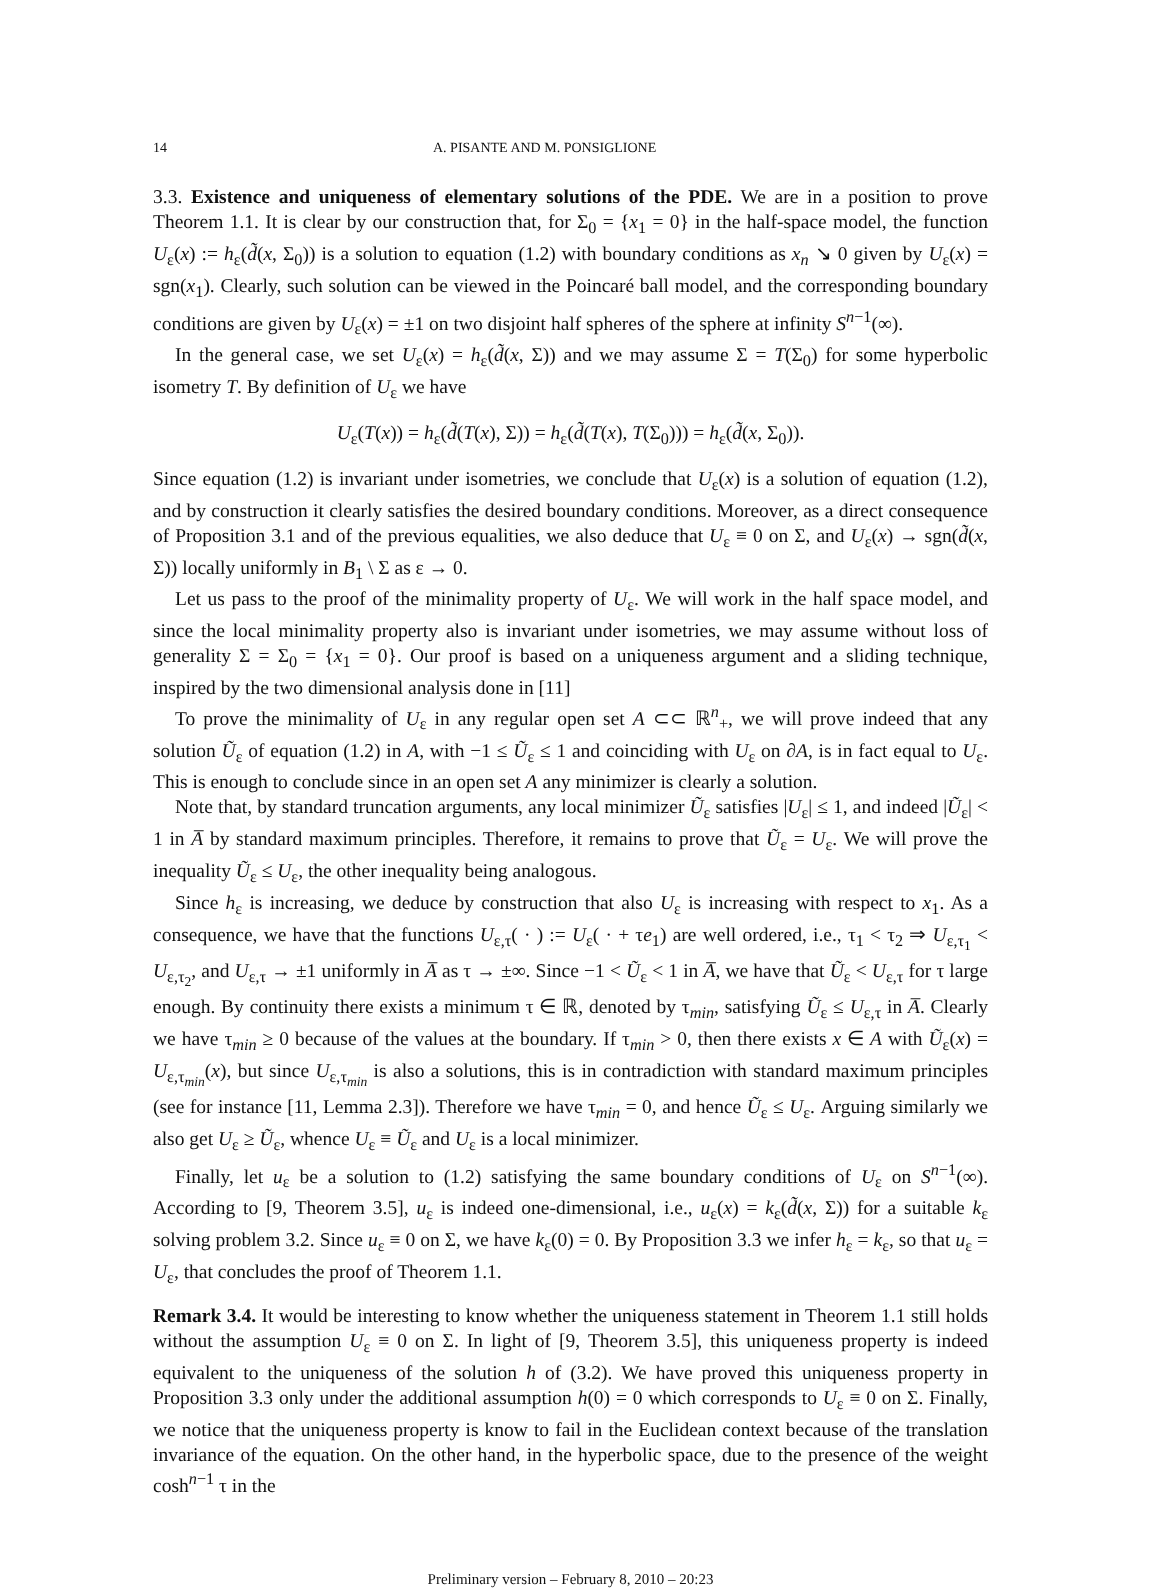14 A. PISANTE AND M. PONSIGLIONE
3.3. Existence and uniqueness of elementary solutions of the PDE. We are in a position to prove Theorem 1.1. It is clear by our construction that, for Σ<sub>0</sub> = {x<sub>1</sub> = 0} in the half-space model, the function U<sub>ε</sub>(x) := h<sub>ε</sub>(d̃(x, Σ<sub>0</sub>)) is a solution to equation (1.2) with boundary conditions as x<sub>n</sub> ↘ 0 given by U<sub>ε</sub>(x) = sgn(x<sub>1</sub>). Clearly, such solution can be viewed in the Poincaré ball model, and the corresponding boundary conditions are given by U<sub>ε</sub>(x) = ±1 on two disjoint half spheres of the sphere at infinity S<sup>n−1</sup>(∞).
In the general case, we set U<sub>ε</sub>(x) = h<sub>ε</sub>(d̃(x, Σ)) and we may assume Σ = T(Σ<sub>0</sub>) for some hyperbolic isometry T. By definition of U<sub>ε</sub> we have
U<sub>ε</sub>(T(x)) = h<sub>ε</sub>(d̃(T(x), Σ)) = h<sub>ε</sub>(d̃(T(x), T(Σ<sub>0</sub>))) = h<sub>ε</sub>(d̃(x, Σ<sub>0</sub>)).
Since equation (1.2) is invariant under isometries, we conclude that U<sub>ε</sub>(x) is a solution of equation (1.2), and by construction it clearly satisfies the desired boundary conditions. Moreover, as a direct consequence of Proposition 3.1 and of the previous equalities, we also deduce that U<sub>ε</sub> ≡ 0 on Σ, and U<sub>ε</sub>(x) → sgn(d̃(x, Σ)) locally uniformly in B<sub>1</sub> \ Σ as ε → 0.
Let us pass to the proof of the minimality property of U<sub>ε</sub>. We will work in the half space model, and since the local minimality property also is invariant under isometries, we may assume without loss of generality Σ = Σ<sub>0</sub> = {x<sub>1</sub> = 0}. Our proof is based on a uniqueness argument and a sliding technique, inspired by the two dimensional analysis done in [11]
To prove the minimality of U<sub>ε</sub> in any regular open set A ⊂⊂ ℝ<sup>n</sup><sub>+</sub>, we will prove indeed that any solution Ũ<sub>ε</sub> of equation (1.2) in A, with −1 ≤ Ũ<sub>ε</sub> ≤ 1 and coinciding with U<sub>ε</sub> on ∂A, is in fact equal to U<sub>ε</sub>. This is enough to conclude since in an open set A any minimizer is clearly a solution.
Note that, by standard truncation arguments, any local minimizer Ũ<sub>ε</sub> satisfies |U<sub>ε</sub>| ≤ 1, and indeed |Ũ<sub>ε</sub>| < 1 in A̅ by standard maximum principles. Therefore, it remains to prove that Ũ<sub>ε</sub> = U<sub>ε</sub>. We will prove the inequality Ũ<sub>ε</sub> ≤ U<sub>ε</sub>, the other inequality being analogous.
Since h<sub>ε</sub> is increasing, we deduce by construction that also U<sub>ε</sub> is increasing with respect to x<sub>1</sub>. As a consequence, we have that the functions U<sub>ε,τ</sub>( · ) := U<sub>ε</sub>( · + τe<sub>1</sub>) are well ordered, i.e., τ<sub>1</sub> < τ<sub>2</sub> ⇒ U<sub>ε,τ<sub>1</sub></sub> < U<sub>ε,τ<sub>2</sub></sub>, and U<sub>ε,τ</sub> → ±1 uniformly in A̅ as τ → ±∞. Since −1 < Ũ<sub>ε</sub> < 1 in A̅, we have that Ũ<sub>ε</sub> < U<sub>ε,τ</sub> for τ large enough. By continuity there exists a minimum τ ∈ ℝ, denoted by τ<sub>min</sub>, satisfying Ũ<sub>ε</sub> ≤ U<sub>ε,τ</sub> in A̅. Clearly we have τ<sub>min</sub> ≥ 0 because of the values at the boundary. If τ<sub>min</sub> > 0, then there exists x ∈ A with Ũ<sub>ε</sub>(x) = U<sub>ε,τ<sub>min</sub></sub>(x), but since U<sub>ε,τ<sub>min</sub></sub> is also a solutions, this is in contradiction with standard maximum principles (see for instance [11, Lemma 2.3]). Therefore we have τ<sub>min</sub> = 0, and hence Ũ<sub>ε</sub> ≤ U<sub>ε</sub>. Arguing similarly we also get U<sub>ε</sub> ≥ Ũ<sub>ε</sub>, whence U<sub>ε</sub> ≡ Ũ<sub>ε</sub> and U<sub>ε</sub> is a local minimizer.
Finally, let u<sub>ε</sub> be a solution to (1.2) satisfying the same boundary conditions of U<sub>ε</sub> on S<sup>n−1</sup>(∞). According to [9, Theorem 3.5], u<sub>ε</sub> is indeed one-dimensional, i.e., u<sub>ε</sub>(x) = k<sub>ε</sub>(d̃(x, Σ)) for a suitable k<sub>ε</sub> solving problem 3.2. Since u<sub>ε</sub> ≡ 0 on Σ, we have k<sub>ε</sub>(0) = 0. By Proposition 3.3 we infer h<sub>ε</sub> = k<sub>ε</sub>, so that u<sub>ε</sub> = U<sub>ε</sub>, that concludes the proof of Theorem 1.1.
Remark 3.4. It would be interesting to know whether the uniqueness statement in Theorem 1.1 still holds without the assumption U<sub>ε</sub> ≡ 0 on Σ. In light of [9, Theorem 3.5], this uniqueness property is indeed equivalent to the uniqueness of the solution h of (3.2). We have proved this uniqueness property in Proposition 3.3 only under the additional assumption h(0) = 0 which corresponds to U<sub>ε</sub> ≡ 0 on Σ. Finally, we notice that the uniqueness property is know to fail in the Euclidean context because of the translation invariance of the equation. On the other hand, in the hyperbolic space, due to the presence of the weight cosh<sup>n−1</sup> τ in the
Preliminary version – February 8, 2010 – 20:23